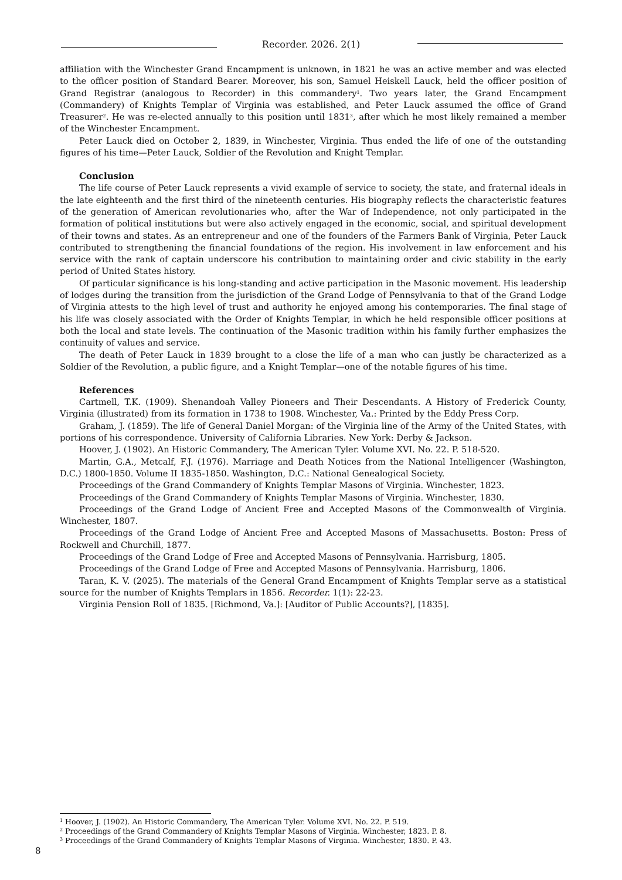Recorder. 2026. 2(1)
affiliation with the Winchester Grand Encampment is unknown, in 1821 he was an active member and was elected to the officer position of Standard Bearer. Moreover, his son, Samuel Heiskell Lauck, held the officer position of Grand Registrar (analogous to Recorder) in this commandery<sup>1</sup>. Two years later, the Grand Encampment (Commandery) of Knights Templar of Virginia was established, and Peter Lauck assumed the office of Grand Treasurer<sup>2</sup>. He was re-elected annually to this position until 1831<sup>3</sup>, after which he most likely remained a member of the Winchester Encampment.
Peter Lauck died on October 2, 1839, in Winchester, Virginia. Thus ended the life of one of the outstanding figures of his time—Peter Lauck, Soldier of the Revolution and Knight Templar.
Conclusion
The life course of Peter Lauck represents a vivid example of service to society, the state, and fraternal ideals in the late eighteenth and the first third of the nineteenth centuries. His biography reflects the characteristic features of the generation of American revolutionaries who, after the War of Independence, not only participated in the formation of political institutions but were also actively engaged in the economic, social, and spiritual development of their towns and states. As an entrepreneur and one of the founders of the Farmers Bank of Virginia, Peter Lauck contributed to strengthening the financial foundations of the region. His involvement in law enforcement and his service with the rank of captain underscore his contribution to maintaining order and civic stability in the early period of United States history.
Of particular significance is his long-standing and active participation in the Masonic movement. His leadership of lodges during the transition from the jurisdiction of the Grand Lodge of Pennsylvania to that of the Grand Lodge of Virginia attests to the high level of trust and authority he enjoyed among his contemporaries. The final stage of his life was closely associated with the Order of Knights Templar, in which he held responsible officer positions at both the local and state levels. The continuation of the Masonic tradition within his family further emphasizes the continuity of values and service.
The death of Peter Lauck in 1839 brought to a close the life of a man who can justly be characterized as a Soldier of the Revolution, a public figure, and a Knight Templar—one of the notable figures of his time.
References
Cartmell, T.K. (1909). Shenandoah Valley Pioneers and Their Descendants. A History of Frederick County, Virginia (illustrated) from its formation in 1738 to 1908. Winchester, Va.: Printed by the Eddy Press Corp.
Graham, J. (1859). The life of General Daniel Morgan: of the Virginia line of the Army of the United States, with portions of his correspondence. University of California Libraries. New York: Derby & Jackson.
Hoover, J. (1902). An Historic Commandery, The American Tyler. Volume XVI. No. 22. P. 518-520.
Martin, G.A., Metcalf, F.J. (1976). Marriage and Death Notices from the National Intelligencer (Washington, D.C.) 1800-1850. Volume II 1835-1850. Washington, D.C.: National Genealogical Society.
Proceedings of the Grand Commandery of Knights Templar Masons of Virginia. Winchester, 1823.
Proceedings of the Grand Commandery of Knights Templar Masons of Virginia. Winchester, 1830.
Proceedings of the Grand Lodge of Ancient Free and Accepted Masons of the Commonwealth of Virginia. Winchester, 1807.
Proceedings of the Grand Lodge of Ancient Free and Accepted Masons of Massachusetts. Boston: Press of Rockwell and Churchill, 1877.
Proceedings of the Grand Lodge of Free and Accepted Masons of Pennsylvania. Harrisburg, 1805.
Proceedings of the Grand Lodge of Free and Accepted Masons of Pennsylvania. Harrisburg, 1806.
Taran, K. V. (2025). The materials of the General Grand Encampment of Knights Templar serve as a statistical source for the number of Knights Templars in 1856. Recorder. 1(1): 22-23.
Virginia Pension Roll of 1835. [Richmond, Va.]: [Auditor of Public Accounts?], [1835].
<sup>1</sup> Hoover, J. (1902). An Historic Commandery, The American Tyler. Volume XVI. No. 22. P. 519.
<sup>2</sup> Proceedings of the Grand Commandery of Knights Templar Masons of Virginia. Winchester, 1823. P. 8.
<sup>3</sup> Proceedings of the Grand Commandery of Knights Templar Masons of Virginia. Winchester, 1830. P. 43.
8